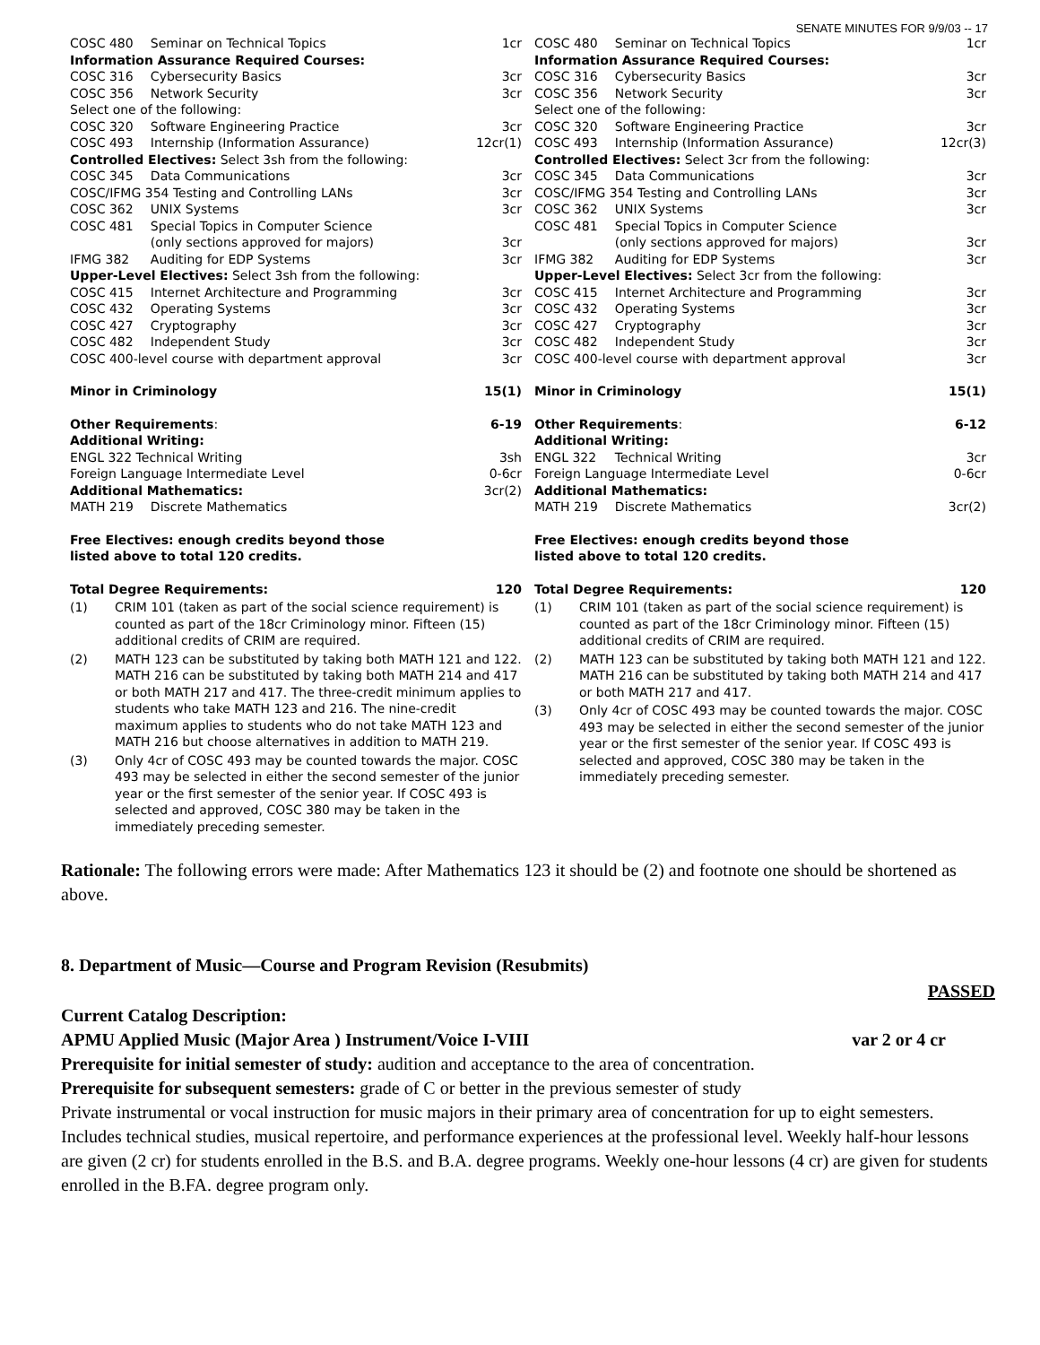SENATE MINUTES FOR 9/9/03 -- 17
| COSC 480 | Seminar on Technical Topics | 1cr |
| Information Assurance Required Courses: | | |
| COSC 316 | Cybersecurity Basics | 3cr |
| COSC 356 | Network Security | 3cr |
| Select one of the following: | | |
| COSC 320 | Software Engineering Practice | 3cr |
| COSC 493 | Internship (Information Assurance) | 12cr(1) |
| Controlled Electives: Select 3sh from the following: | | |
| COSC 345 | Data Communications | 3cr |
| COSC/IFMG 354 Testing and Controlling LANs | | 3cr |
| COSC 362 | UNIX Systems | 3cr |
| COSC 481 | Special Topics in Computer Science | |
| | (only sections approved for majors) | 3cr |
| IFMG 382 | Auditing for EDP Systems | 3cr |
| Upper-Level Electives: Select 3sh from the following: | | |
| COSC 415 | Internet Architecture and Programming | 3cr |
| COSC 432 | Operating Systems | 3cr |
| COSC 427 | Cryptography | 3cr |
| COSC 482 | Independent Study | 3cr |
| COSC 400-level course with department approval | | 3cr |
| Minor in Criminology | | 15(1) |
| Other Requirements : | | 6-19 |
| Additional Writing: | | |
| ENGL 322 Technical Writing | | 3sh |
| Foreign Language Intermediate Level | | 0-6cr |
| Additional Mathematics: | | 3cr(2) |
| MATH 219 | Discrete Mathematics | |
| Free Electives: enough credits beyond those listed above to total 120 credits. | | |
| Total Degree Requirements: | | 120 |
(1) CRIM 101 (taken as part of the social science requirement) is counted as part of the 18cr Criminology minor. Fifteen (15) additional credits of CRIM are required.
(2) MATH 123 can be substituted by taking both MATH 121 and 122. MATH 216 can be substituted by taking both MATH 214 and 417 or both MATH 217 and 417. The three-credit minimum applies to students who take MATH 123 and 216. The nine-credit maximum applies to students who do not take MATH 123 and MATH 216 but choose alternatives in addition to MATH 219.
(3) Only 4cr of COSC 493 may be counted towards the major. COSC 493 may be selected in either the second semester of the junior year or the first semester of the senior year. If COSC 493 is selected and approved, COSC 380 may be taken in the immediately preceding semester.
| COSC 480 | Seminar on Technical Topics | 1cr |
| Information Assurance Required Courses: | | |
| COSC 316 | Cybersecurity Basics | 3cr |
| COSC 356 | Network Security | 3cr |
| Select one of the following: | | |
| COSC 320 | Software Engineering Practice | 3cr |
| COSC 493 | Internship (Information Assurance) | 12cr(3) |
| Controlled Electives: Select 3cr from the following: | | |
| COSC 345 | Data Communications | 3cr |
| COSC/IFMG 354 Testing and Controlling LANs | | 3cr |
| COSC 362 | UNIX Systems | 3cr |
| COSC 481 | Special Topics in Computer Science | |
| | (only sections approved for majors) | 3cr |
| IFMG 382 | Auditing for EDP Systems | 3cr |
| Upper-Level Electives: Select 3cr from the following: | | |
| COSC 415 | Internet Architecture and Programming | 3cr |
| COSC 432 | Operating Systems | 3cr |
| COSC 427 | Cryptography | 3cr |
| COSC 482 | Independent Study | 3cr |
| COSC 400-level course with department approval | | 3cr |
| Minor in Criminology | | 15(1) |
| Other Requirements : | | 6-12 |
| Additional Writing: | | |
| ENGL 322 | Technical Writing | 3cr |
| Foreign Language Intermediate Level | | 0-6cr |
| Additional Mathematics: | | |
| MATH 219 | Discrete Mathematics | 3cr(2) |
| Free Electives: enough credits beyond those listed above to total 120 credits. | | |
| Total Degree Requirements: | | 120 |
(1) CRIM 101 (taken as part of the social science requirement) is counted as part of the 18cr Criminology minor. Fifteen (15) additional credits of CRIM are required.
(2) MATH 123 can be substituted by taking both MATH 121 and 122. MATH 216 can be substituted by taking both MATH 214 and 417 or both MATH 217 and 417.
(3) Only 4cr of COSC 493 may be counted towards the major. COSC 493 may be selected in either the second semester of the junior year or the first semester of the senior year. If COSC 493 is selected and approved, COSC 380 may be taken in the immediately preceding semester.
Rationale: The following errors were made: After Mathematics 123 it should be (2) and footnote one should be shortened as above.
8. Department of Music—Course and Program Revision (Resubmits)
PASSED
Current Catalog Description:
APMU Applied Music (Major Area ) Instrument/Voice I-VIII var 2 or 4 cr
Prerequisite for initial semester of study: audition and acceptance to the area of concentration.
Prerequisite for subsequent semesters: grade of C or better in the previous semester of study
Private instrumental or vocal instruction for music majors in their primary area of concentration for up to eight semesters. Includes technical studies, musical repertoire, and performance experiences at the professional level. Weekly half-hour lessons are given (2 cr) for students enrolled in the B.S. and B.A. degree programs. Weekly one-hour lessons (4 cr) are given for students enrolled in the B.FA. degree program only.